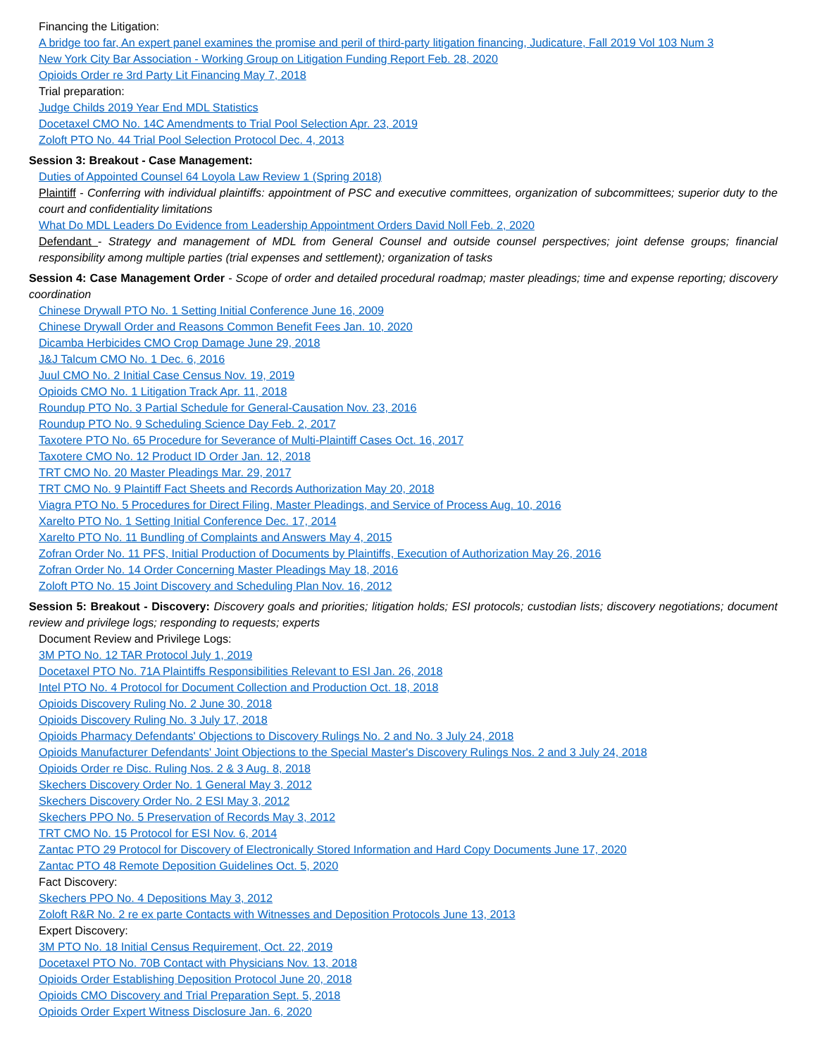Financing the Litigation:
A bridge too far, An expert panel examines the promise and peril of third-party litigation financing, Judicature, Fall 2019 Vol 103 Num 3
New York City Bar Association - Working Group on Litigation Funding Report Feb. 28, 2020
Opioids Order re 3rd Party Lit Financing May 7, 2018
Trial preparation:
Judge Childs 2019 Year End MDL Statistics
Docetaxel CMO No. 14C Amendments to Trial Pool Selection Apr. 23, 2019
Zoloft PTO No. 44 Trial Pool Selection Protocol Dec. 4, 2013
Session 3: Breakout - Case Management:
Duties of Appointed Counsel 64 Loyola Law Review 1 (Spring 2018)
Plaintiff - Conferring with individual plaintiffs: appointment of PSC and executive committees, organization of subcommittees; superior duty to the court and confidentiality limitations
What Do MDL Leaders Do Evidence from Leadership Appointment Orders David Noll Feb. 2, 2020
Defendant - Strategy and management of MDL from General Counsel and outside counsel perspectives; joint defense groups; financial responsibility among multiple parties (trial expenses and settlement); organization of tasks
Session 4: Case Management Order - Scope of order and detailed procedural roadmap; master pleadings; time and expense reporting; discovery coordination
Chinese Drywall PTO No. 1 Setting Initial Conference June 16, 2009
Chinese Drywall Order and Reasons Common Benefit Fees Jan. 10, 2020
Dicamba Herbicides CMO Crop Damage June 29, 2018
J&J Talcum CMO No. 1 Dec. 6, 2016
Juul CMO No. 2 Initial Case Census Nov. 19, 2019
Opioids CMO No. 1 Litigation Track Apr. 11, 2018
Roundup PTO No. 3 Partial Schedule for General-Causation Nov. 23, 2016
Roundup PTO No. 9 Scheduling Science Day Feb. 2, 2017
Taxotere PTO No. 65 Procedure for Severance of Multi-Plaintiff Cases Oct. 16, 2017
Taxotere CMO No. 12 Product ID Order Jan. 12, 2018
TRT CMO No. 20 Master Pleadings Mar. 29, 2017
TRT CMO No. 9 Plaintiff Fact Sheets and Records Authorization May 20, 2018
Viagra PTO No. 5 Procedures for Direct Filing, Master Pleadings, and Service of Process Aug. 10, 2016
Xarelto PTO No. 1 Setting Initial Conference Dec. 17, 2014
Xarelto PTO No. 11 Bundling of Complaints and Answers May 4, 2015
Zofran Order No. 11 PFS, Initial Production of Documents by Plaintiffs, Execution of Authorization May 26, 2016
Zofran Order No. 14 Order Concerning Master Pleadings May 18, 2016
Zoloft PTO No. 15 Joint Discovery and Scheduling Plan Nov. 16, 2012
Session 5: Breakout - Discovery: Discovery goals and priorities; litigation holds; ESI protocols; custodian lists; discovery negotiations; document review and privilege logs; responding to requests; experts
Document Review and Privilege Logs:
3M PTO No. 12 TAR Protocol July 1, 2019
Docetaxel PTO No. 71A Plaintiffs Responsibilities Relevant to ESI Jan. 26, 2018
Intel PTO No. 4 Protocol for Document Collection and Production Oct. 18, 2018
Opioids Discovery Ruling No. 2 June 30, 2018
Opioids Discovery Ruling No. 3 July 17, 2018
Opioids Pharmacy Defendants' Objections to Discovery Rulings No. 2 and No. 3 July 24, 2018
Opioids Manufacturer Defendants' Joint Objections to the Special Master's Discovery Rulings Nos. 2 and 3 July 24, 2018
Opioids Order re Disc. Ruling Nos. 2 & 3 Aug. 8, 2018
Skechers Discovery Order No. 1 General May 3, 2012
Skechers Discovery Order No. 2 ESI May 3, 2012
Skechers PPO No. 5 Preservation of Records May 3, 2012
TRT CMO No. 15 Protocol for ESI Nov. 6, 2014
Zantac PTO 29 Protocol for Discovery of Electronically Stored Information and Hard Copy Documents June 17, 2020
Zantac PTO 48 Remote Deposition Guidelines Oct. 5, 2020
Fact Discovery:
Skechers PPO No. 4 Depositions May 3, 2012
Zoloft R&R No. 2 re ex parte Contacts with Witnesses and Deposition Protocols June 13, 2013
Expert Discovery:
3M PTO No. 18 Initial Census Requirement, Oct. 22, 2019
Docetaxel PTO No. 70B Contact with Physicians Nov. 13, 2018
Opioids Order Establishing Deposition Protocol June 20, 2018
Opioids CMO Discovery and Trial Preparation Sept. 5, 2018
Opioids Order Expert Witness Disclosure Jan. 6, 2020